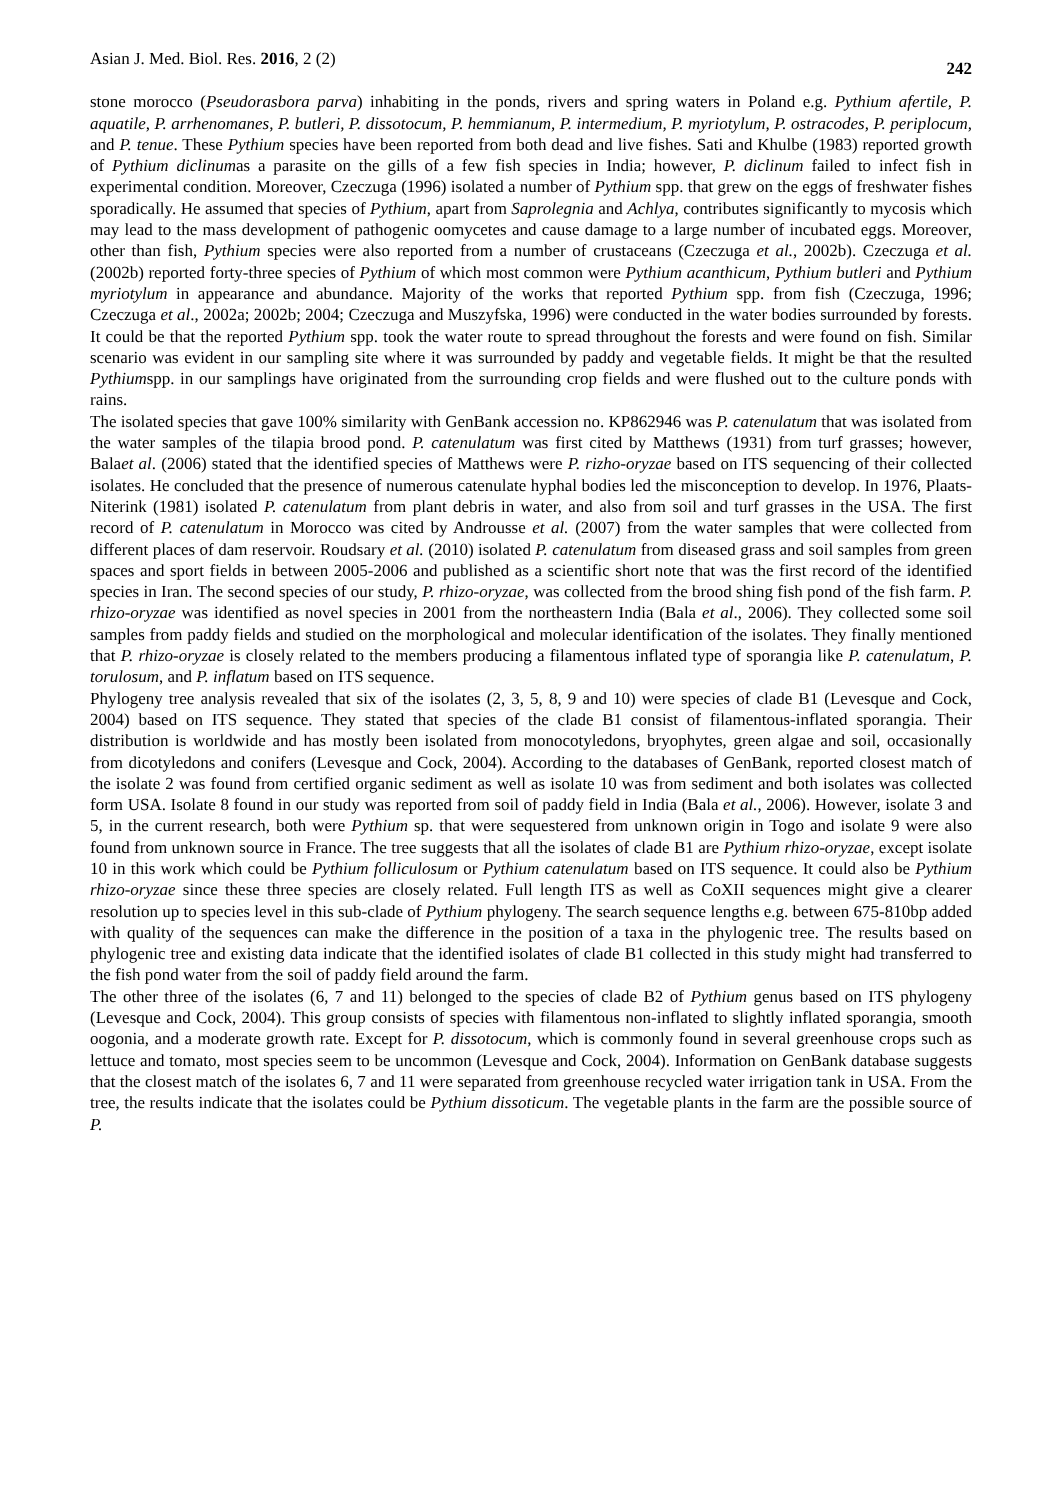Asian J. Med. Biol. Res. 2016, 2 (2) 242
stone morocco (Pseudorasbora parva) inhabiting in the ponds, rivers and spring waters in Poland e.g. Pythium afertile, P. aquatile, P. arrhenomanes, P. butleri, P. dissotocum, P. hemmianum, P. intermedium, P. myriotylum, P. ostracodes, P. periplocum, and P. tenue. These Pythium species have been reported from both dead and live fishes. Sati and Khulbe (1983) reported growth of Pythium diclinumas a parasite on the gills of a few fish species in India; however, P. diclinum failed to infect fish in experimental condition. Moreover, Czeczuga (1996) isolated a number of Pythium spp. that grew on the eggs of freshwater fishes sporadically. He assumed that species of Pythium, apart from Saprolegnia and Achlya, contributes significantly to mycosis which may lead to the mass development of pathogenic oomycetes and cause damage to a large number of incubated eggs. Moreover, other than fish, Pythium species were also reported from a number of crustaceans (Czeczuga et al., 2002b). Czeczuga et al. (2002b) reported forty-three species of Pythium of which most common were Pythium acanthicum, Pythium butleri and Pythium myriotylum in appearance and abundance. Majority of the works that reported Pythium spp. from fish (Czeczuga, 1996; Czeczuga et al., 2002a; 2002b; 2004; Czeczuga and Muszyfska, 1996) were conducted in the water bodies surrounded by forests. It could be that the reported Pythium spp. took the water route to spread throughout the forests and were found on fish. Similar scenario was evident in our sampling site where it was surrounded by paddy and vegetable fields. It might be that the resulted Pythiumspp. in our samplings have originated from the surrounding crop fields and were flushed out to the culture ponds with rains.
The isolated species that gave 100% similarity with GenBank accession no. KP862946 was P. catenulatum that was isolated from the water samples of the tilapia brood pond. P. catenulatum was first cited by Matthews (1931) from turf grasses; however, Balaet al. (2006) stated that the identified species of Matthews were P. rizho-oryzae based on ITS sequencing of their collected isolates. He concluded that the presence of numerous catenulate hyphal bodies led the misconception to develop. In 1976, Plaats-Niterink (1981) isolated P. catenulatum from plant debris in water, and also from soil and turf grasses in the USA. The first record of P. catenulatum in Morocco was cited by Androusse et al. (2007) from the water samples that were collected from different places of dam reservoir. Roudsary et al. (2010) isolated P. catenulatum from diseased grass and soil samples from green spaces and sport fields in between 2005-2006 and published as a scientific short note that was the first record of the identified species in Iran. The second species of our study, P. rhizo-oryzae, was collected from the brood shing fish pond of the fish farm. P. rhizo-oryzae was identified as novel species in 2001 from the northeastern India (Bala et al., 2006). They collected some soil samples from paddy fields and studied on the morphological and molecular identification of the isolates. They finally mentioned that P. rhizo-oryzae is closely related to the members producing a filamentous inflated type of sporangia like P. catenulatum, P. torulosum, and P. inflatum based on ITS sequence.
Phylogeny tree analysis revealed that six of the isolates (2, 3, 5, 8, 9 and 10) were species of clade B1 (Levesque and Cock, 2004) based on ITS sequence. They stated that species of the clade B1 consist of filamentous-inflated sporangia. Their distribution is worldwide and has mostly been isolated from monocotyledons, bryophytes, green algae and soil, occasionally from dicotyledons and conifers (Levesque and Cock, 2004). According to the databases of GenBank, reported closest match of the isolate 2 was found from certified organic sediment as well as isolate 10 was from sediment and both isolates was collected form USA. Isolate 8 found in our study was reported from soil of paddy field in India (Bala et al., 2006). However, isolate 3 and 5, in the current research, both were Pythium sp. that were sequestered from unknown origin in Togo and isolate 9 were also found from unknown source in France. The tree suggests that all the isolates of clade B1 are Pythium rhizo-oryzae, except isolate 10 in this work which could be Pythium folliculosum or Pythium catenulatum based on ITS sequence. It could also be Pythium rhizo-oryzae since these three species are closely related. Full length ITS as well as CoXII sequences might give a clearer resolution up to species level in this sub-clade of Pythium phylogeny. The search sequence lengths e.g. between 675-810bp added with quality of the sequences can make the difference in the position of a taxa in the phylogenic tree. The results based on phylogenic tree and existing data indicate that the identified isolates of clade B1 collected in this study might had transferred to the fish pond water from the soil of paddy field around the farm.
The other three of the isolates (6, 7 and 11) belonged to the species of clade B2 of Pythium genus based on ITS phylogeny (Levesque and Cock, 2004). This group consists of species with filamentous non-inflated to slightly inflated sporangia, smooth oogonia, and a moderate growth rate. Except for P. dissotocum, which is commonly found in several greenhouse crops such as lettuce and tomato, most species seem to be uncommon (Levesque and Cock, 2004). Information on GenBank database suggests that the closest match of the isolates 6, 7 and 11 were separated from greenhouse recycled water irrigation tank in USA. From the tree, the results indicate that the isolates could be Pythium dissoticum. The vegetable plants in the farm are the possible source of P.